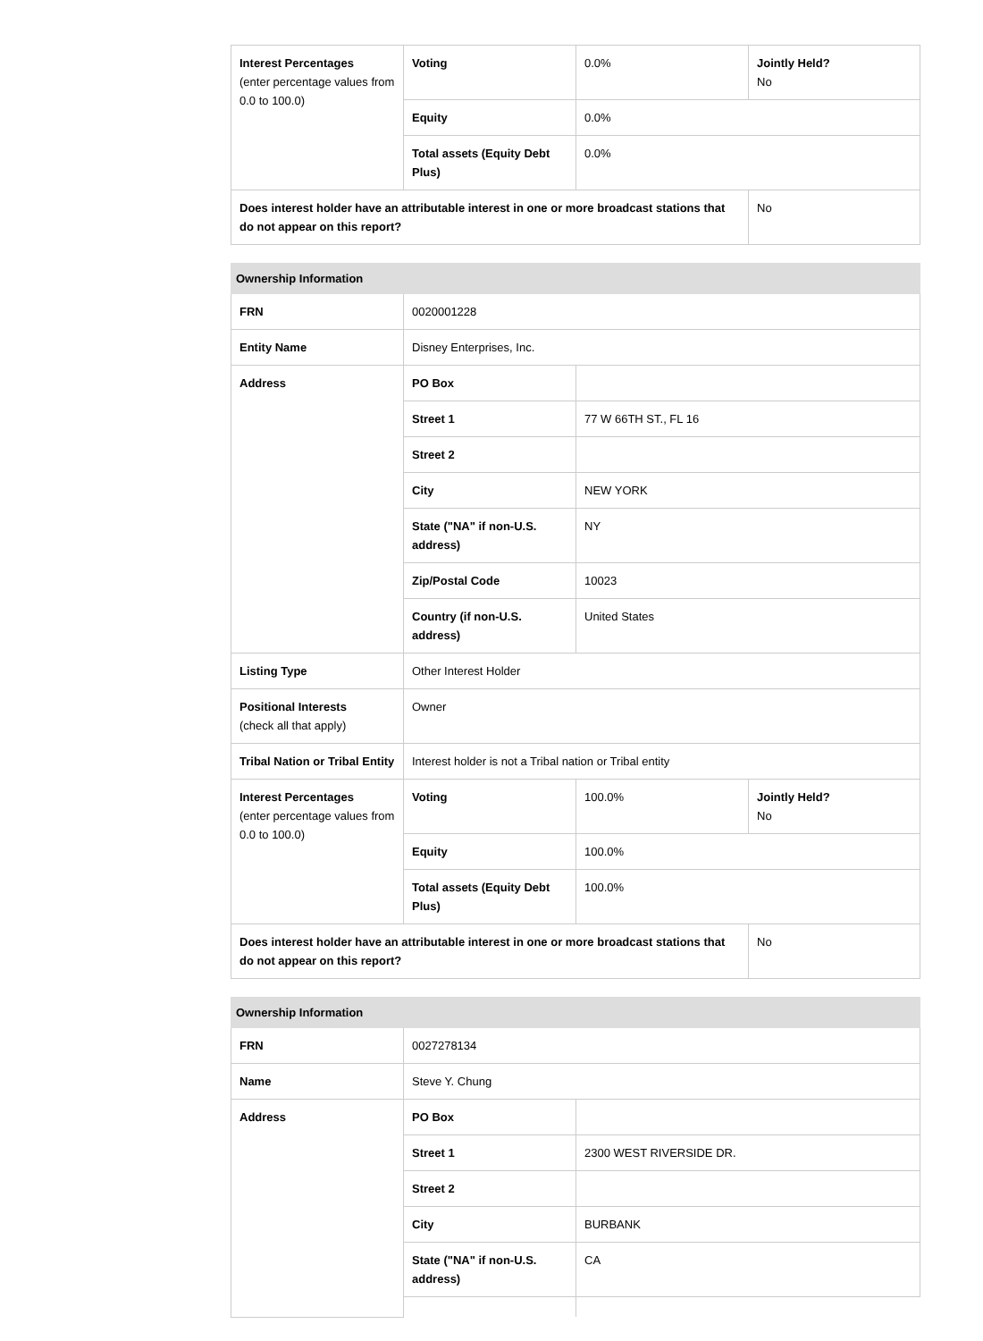| Interest Percentages (enter percentage values from 0.0 to 100.0) | Voting | 0.0% | Jointly Held? No |
| | Equity | 0.0% | |
| | Total assets (Equity Debt Plus) | 0.0% | |
| Does interest holder have an attributable interest in one or more broadcast stations that do not appear on this report? | | | No |
| Ownership Information | | | |
| --- | --- | --- | --- |
| FRN | 0020001228 | | |
| Entity Name | Disney Enterprises, Inc. | | |
| Address | PO Box | | |
| | Street 1 | 77 W 66TH ST., FL 16 | |
| | Street 2 | | |
| | City | NEW YORK | |
| | State ("NA" if non-U.S. address) | NY | |
| | Zip/Postal Code | 10023 | |
| | Country (if non-U.S. address) | United States | |
| Listing Type | Other Interest Holder | | |
| Positional Interests (check all that apply) | Owner | | |
| Tribal Nation or Tribal Entity | Interest holder is not a Tribal nation or Tribal entity | | |
| Interest Percentages (enter percentage values from 0.0 to 100.0) | Voting | 100.0% | Jointly Held? No |
| | Equity | 100.0% | |
| | Total assets (Equity Debt Plus) | 100.0% | |
| Does interest holder have an attributable interest in one or more broadcast stations that do not appear on this report? | | | No |
| Ownership Information | | |
| --- | --- | --- |
| FRN | 0027278134 | |
| Name | Steve Y. Chung | |
| Address | PO Box | |
| | Street 1 | 2300 WEST RIVERSIDE DR. |
| | Street 2 | |
| | City | BURBANK |
| | State ("NA" if non-U.S. address) | CA |